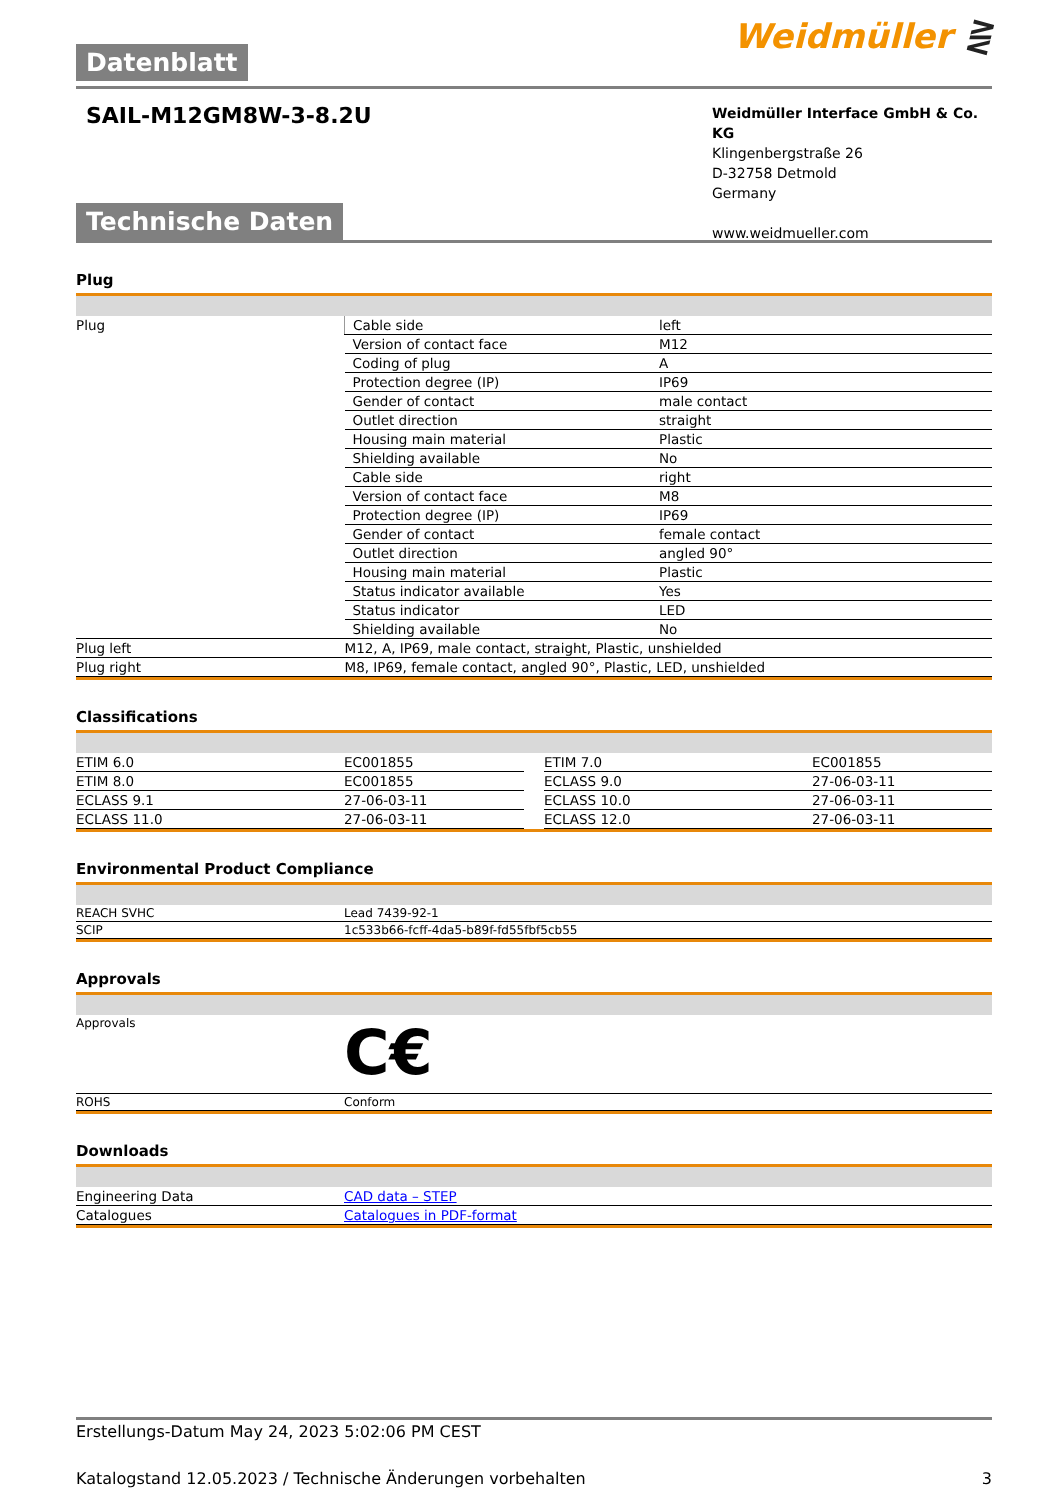Datenblatt
Weidmüller ⋛
SAIL-M12GM8W-3-8.2U
Weidmüller Interface GmbH & Co. KG
Klingenbergstraße 26
D-32758 Detmold
Germany
www.weidmueller.com
Technische Daten
Plug
| Plug | Cable side | left |
| | Version of contact face | M12 |
| | Coding of plug | A |
| | Protection degree (IP) | IP69 |
| | Gender of contact | male contact |
| | Outlet direction | straight |
| | Housing main material | Plastic |
| | Shielding available | No |
| | Cable side | right |
| | Version of contact face | M8 |
| | Protection degree (IP) | IP69 |
| | Gender of contact | female contact |
| | Outlet direction | angled 90° |
| | Housing main material | Plastic |
| | Status indicator available | Yes |
| | Status indicator | LED |
| | Shielding available | No |
| Plug left | M12, A, IP69, male contact, straight, Plastic, unshielded | |
| Plug right | M8, IP69, female contact, angled 90°, Plastic, LED, unshielded | |
Classifications
| ETIM 6.0 | EC001855 | | ETIM 7.0 | EC001855 |
| ETIM 8.0 | EC001855 | | ECLASS 9.0 | 27-06-03-11 |
| ECLASS 9.1 | 27-06-03-11 | | ECLASS 10.0 | 27-06-03-11 |
| ECLASS 11.0 | 27-06-03-11 | | ECLASS 12.0 | 27-06-03-11 |
Environmental Product Compliance
| REACH SVHC | Lead 7439-92-1 |
| SCIP | 1c533b66-fcff-4da5-b89f-fd55fbf5cb55 |
Approvals
| Approvals | C€ |
| ROHS | Conform |
Downloads
| Engineering Data | CAD data – STEP |
| Catalogues | Catalogues in PDF-format |
Erstellungs-Datum May 24, 2023 5:02:06 PM CEST
Katalogstand 12.05.2023 / Technische Änderungen vorbehalten 3